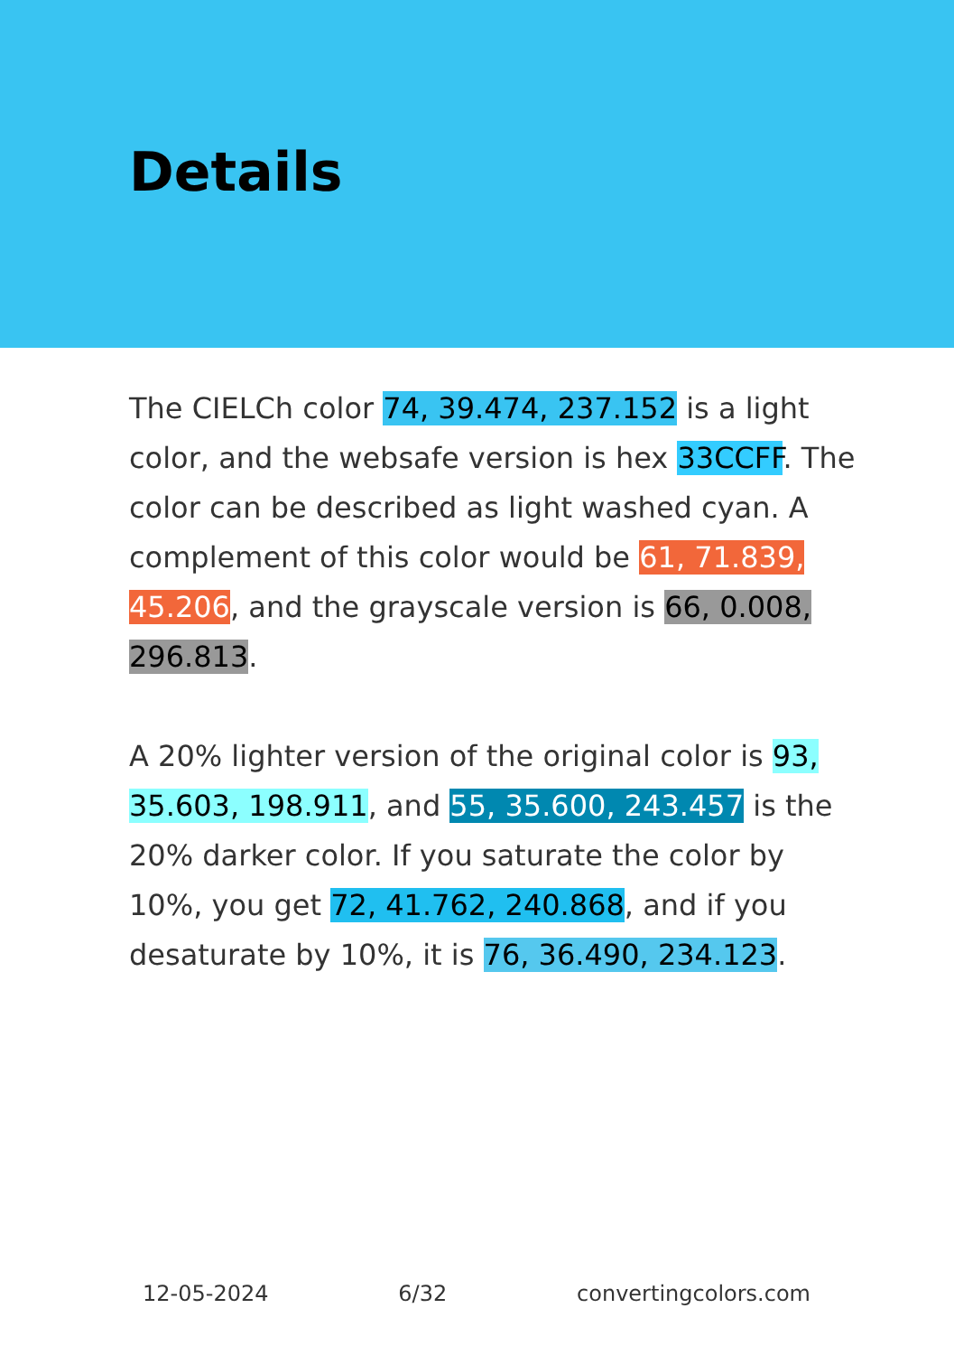Details
The CIELCh color 74, 39.474, 237.152 is a light color, and the websafe version is hex 33CCFF. The color can be described as light washed cyan. A complement of this color would be 61, 71.839, 45.206, and the grayscale version is 66, 0.008, 296.813.
A 20% lighter version of the original color is 93, 35.603, 198.911, and 55, 35.600, 243.457 is the 20% darker color. If you saturate the color by 10%, you get 72, 41.762, 240.868, and if you desaturate by 10%, it is 76, 36.490, 234.123.
12-05-2024 6/32 convertingcolors.com